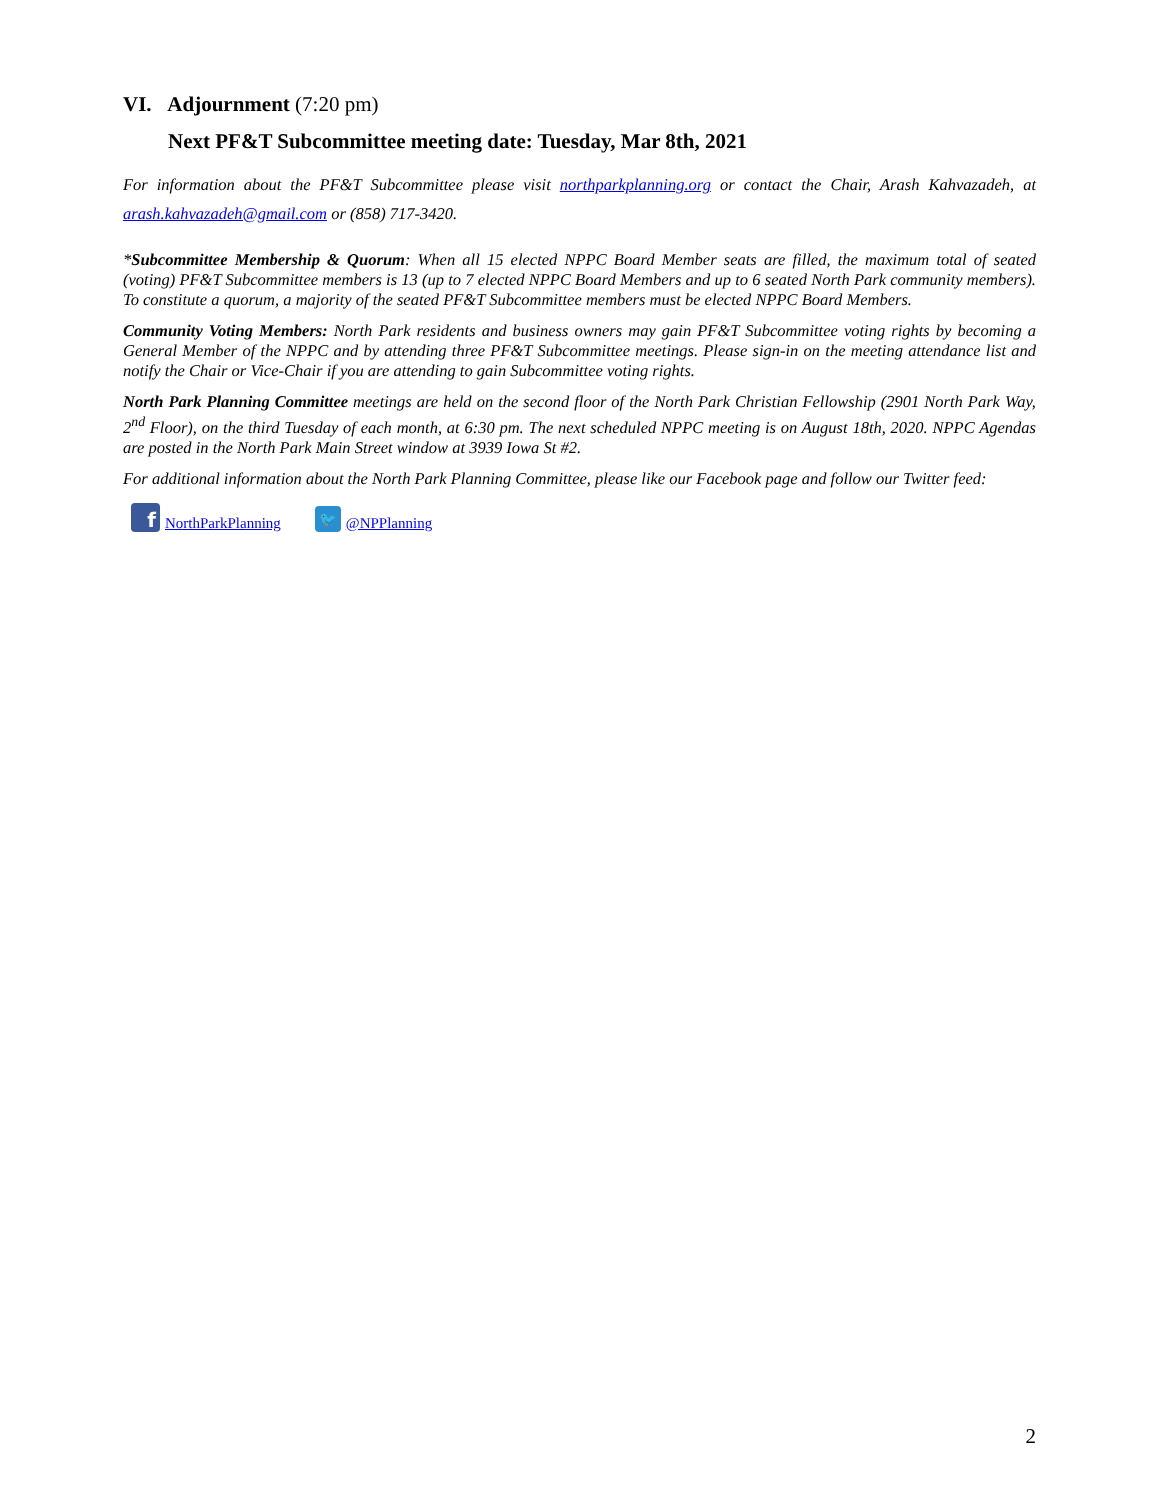VI. Adjournment (7:20 pm)
Next PF&T Subcommittee meeting date: Tuesday, Mar 8th, 2021
For information about the PF&T Subcommittee please visit northparkplanning.org or contact the Chair, Arash Kahvazadeh, at arash.kahvazadeh@gmail.com or (858) 717-3420.
*Subcommittee Membership & Quorum: When all 15 elected NPPC Board Member seats are filled, the maximum total of seated (voting) PF&T Subcommittee members is 13 (up to 7 elected NPPC Board Members and up to 6 seated North Park community members). To constitute a quorum, a majority of the seated PF&T Subcommittee members must be elected NPPC Board Members.
Community Voting Members: North Park residents and business owners may gain PF&T Subcommittee voting rights by becoming a General Member of the NPPC and by attending three PF&T Subcommittee meetings. Please sign-in on the meeting attendance list and notify the Chair or Vice-Chair if you are attending to gain Subcommittee voting rights.
North Park Planning Committee meetings are held on the second floor of the North Park Christian Fellowship (2901 North Park Way, 2<sup>nd</sup> Floor), on the third Tuesday of each month, at 6:30 pm. The next scheduled NPPC meeting is on August 18th, 2020. NPPC Agendas are posted in the North Park Main Street window at 3939 Iowa St #2.
For additional information about the North Park Planning Committee, please like our Facebook page and follow our Twitter feed:
f NorthParkPlanning 🐦 @NPPlanning
2